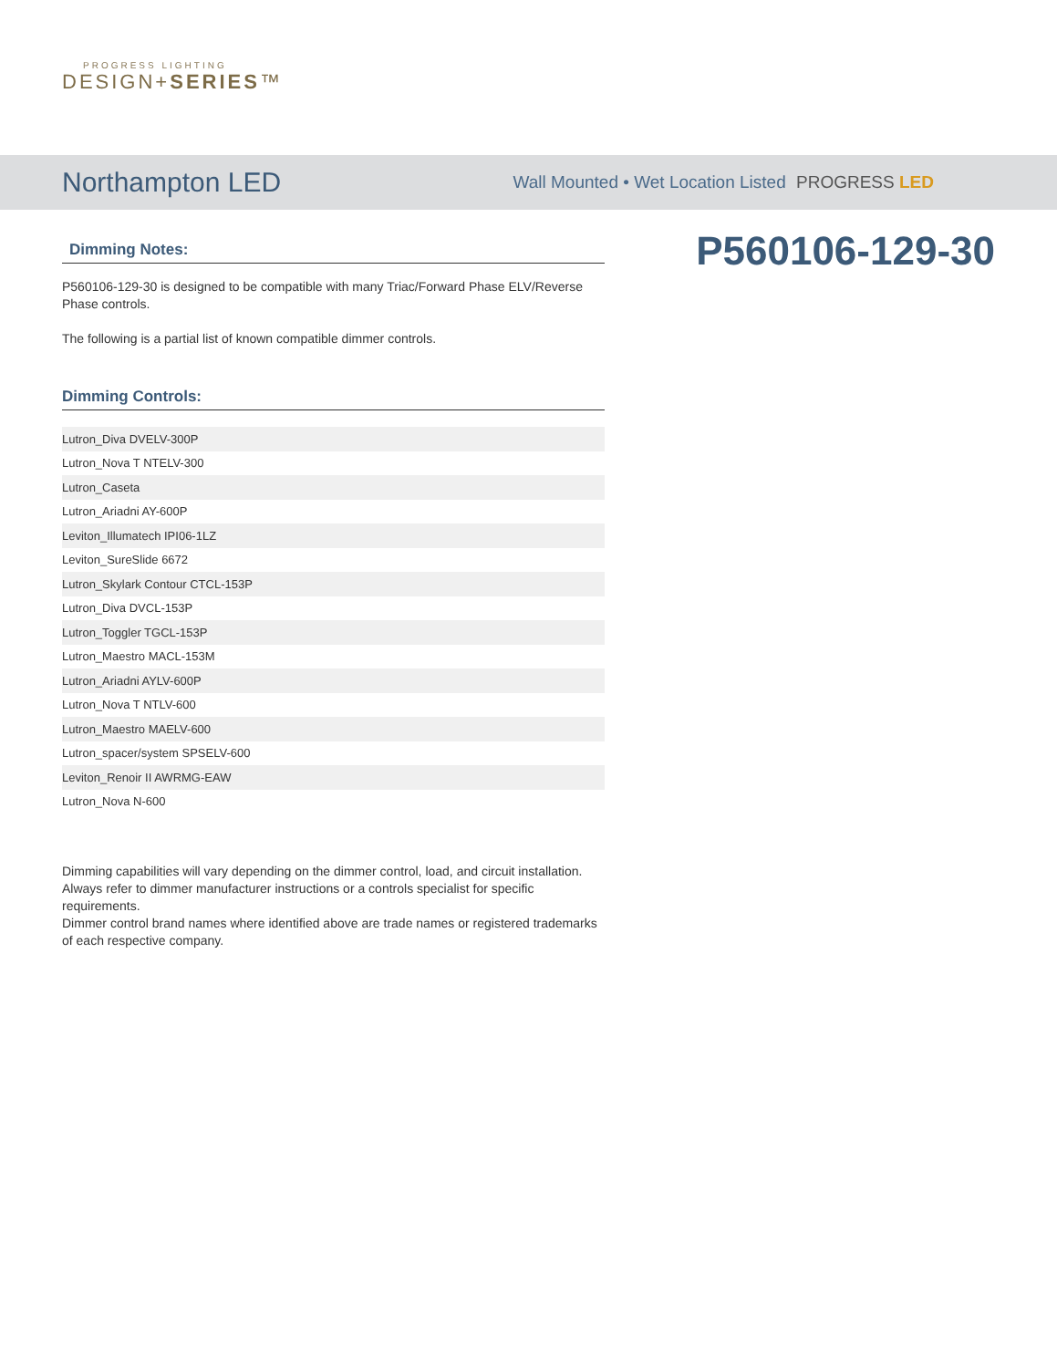PROGRESS LIGHTING
DESIGN+SERIES™
Northampton LED
Wall Mounted • Wet Location Listed PROGRESS LED
Dimming Notes:
P560106-129-30 is designed to be compatible with many Triac/Forward Phase ELV/Reverse Phase controls.
The following is a partial list of known compatible dimmer controls.
Dimming Controls:
| Lutron_Diva DVELV-300P |
| Lutron_Nova T NTELV-300 |
| Lutron_Caseta |
| Lutron_Ariadni AY-600P |
| Leviton_Illumatech IPI06-1LZ |
| Leviton_SureSlide 6672 |
| Lutron_Skylark Contour CTCL-153P |
| Lutron_Diva DVCL-153P |
| Lutron_Toggler TGCL-153P |
| Lutron_Maestro MACL-153M |
| Lutron_Ariadni AYLV-600P |
| Lutron_Nova T NTLV-600 |
| Lutron_Maestro MAELV-600 |
| Lutron_spacer/system SPSELV-600 |
| Leviton_Renoir II AWRMG-EAW |
| Lutron_Nova N-600 |
Dimming capabilities will vary depending on the dimmer control, load, and circuit installation.
Always refer to dimmer manufacturer instructions or a controls specialist for specific requirements.
Dimmer control brand names where identified above are trade names or registered trademarks of each respective company.
P560106-129-30